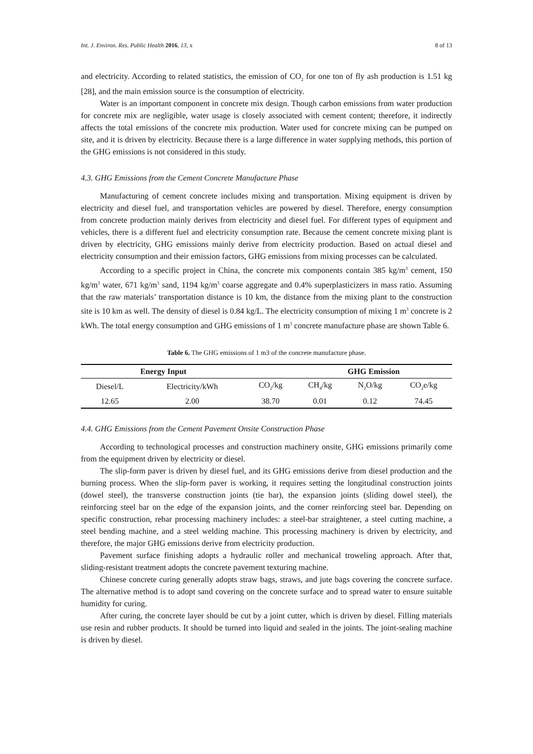Int. J. Environ. Res. Public Health 2016, 13, x 8 of 13
and electricity. According to related statistics, the emission of CO<sub>2</sub> for one ton of fly ash production is 1.51 kg [28], and the main emission source is the consumption of electricity.
Water is an important component in concrete mix design. Though carbon emissions from water production for concrete mix are negligible, water usage is closely associated with cement content; therefore, it indirectly affects the total emissions of the concrete mix production. Water used for concrete mixing can be pumped on site, and it is driven by electricity. Because there is a large difference in water supplying methods, this portion of the GHG emissions is not considered in this study.
4.3. GHG Emissions from the Cement Concrete Manufacture Phase
Manufacturing of cement concrete includes mixing and transportation. Mixing equipment is driven by electricity and diesel fuel, and transportation vehicles are powered by diesel. Therefore, energy consumption from concrete production mainly derives from electricity and diesel fuel. For different types of equipment and vehicles, there is a different fuel and electricity consumption rate. Because the cement concrete mixing plant is driven by electricity, GHG emissions mainly derive from electricity production. Based on actual diesel and electricity consumption and their emission factors, GHG emissions from mixing processes can be calculated.
According to a specific project in China, the concrete mix components contain 385 kg/m<sup>3</sup> cement, 150 kg/m<sup>3</sup> water, 671 kg/m<sup>3</sup> sand, 1194 kg/m<sup>3</sup> coarse aggregate and 0.4% superplasticizers in mass ratio. Assuming that the raw materials’ transportation distance is 10 km, the distance from the mixing plant to the construction site is 10 km as well. The density of diesel is 0.84 kg/L. The electricity consumption of mixing 1 m<sup>3</sup> concrete is 2 kWh. The total energy consumption and GHG emissions of 1 m<sup>3</sup> concrete manufacture phase are shown Table 6.
Table 6. The GHG emissions of 1 m3 of the concrete manufacture phase.
| Energy Input | | | GHG Emission | | |
| --- | --- | --- | --- | --- | --- |
| Diesel/L | Electricity/kWh | CO<sub>2</sub>/kg | CH<sub>4</sub>/kg | N<sub>2</sub>O/kg | CO<sub>2</sub>e/kg |
| 12.65 | 2.00 | 38.70 | 0.01 | 0.12 | 74.45 |
4.4. GHG Emissions from the Cement Pavement Onsite Construction Phase
According to technological processes and construction machinery onsite, GHG emissions primarily come from the equipment driven by electricity or diesel.
The slip-form paver is driven by diesel fuel, and its GHG emissions derive from diesel production and the burning process. When the slip-form paver is working, it requires setting the longitudinal construction joints (dowel steel), the transverse construction joints (tie bar), the expansion joints (sliding dowel steel), the reinforcing steel bar on the edge of the expansion joints, and the corner reinforcing steel bar. Depending on specific construction, rebar processing machinery includes: a steel-bar straightener, a steel cutting machine, a steel bending machine, and a steel welding machine. This processing machinery is driven by electricity, and therefore, the major GHG emissions derive from electricity production.
Pavement surface finishing adopts a hydraulic roller and mechanical troweling approach. After that, sliding-resistant treatment adopts the concrete pavement texturing machine.
Chinese concrete curing generally adopts straw bags, straws, and jute bags covering the concrete surface. The alternative method is to adopt sand covering on the concrete surface and to spread water to ensure suitable humidity for curing.
After curing, the concrete layer should be cut by a joint cutter, which is driven by diesel. Filling materials use resin and rubber products. It should be turned into liquid and sealed in the joints. The joint-sealing machine is driven by diesel.